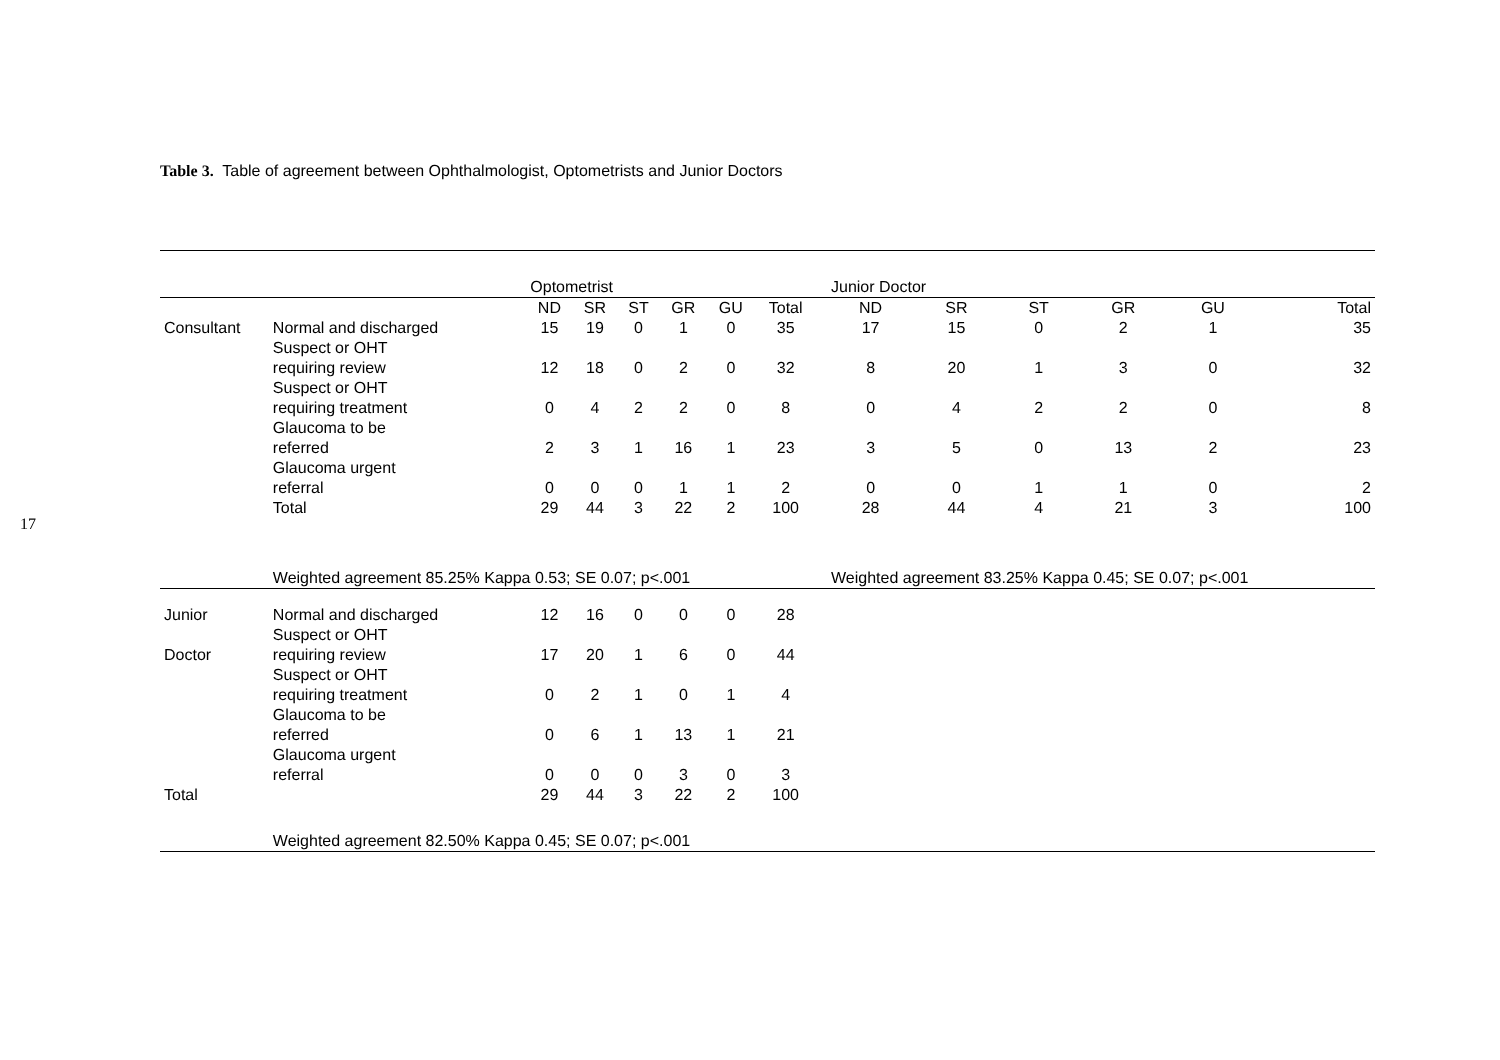17
Table 3. Table of agreement between Ophthalmologist, Optometrists and Junior Doctors
| | | Optometrist | | | | | | | Junior Doctor | | | | | |
| --- | --- | --- | --- | --- | --- | --- | --- | --- | --- | --- | --- | --- | --- | --- |
| | | ND | SR | ST | GR | GU | Total | | ND | SR | ST | GR | GU | Total |
| Consultant | Normal and discharged | 15 | 19 | 0 | 1 | 0 | 35 | | 17 | 15 | 0 | 2 | 1 | 35 |
| | Suspect or OHT requiring review | 12 | 18 | 0 | 2 | 0 | 32 | | 8 | 20 | 1 | 3 | 0 | 32 |
| | Suspect or OHT requiring treatment | 0 | 4 | 2 | 2 | 0 | 8 | | 0 | 4 | 2 | 2 | 0 | 8 |
| | Glaucoma to be referred | 2 | 3 | 1 | 16 | 1 | 23 | | 3 | 5 | 0 | 13 | 2 | 23 |
| | Glaucoma urgent referral | 0 | 0 | 0 | 1 | 1 | 2 | | 0 | 0 | 1 | 1 | 0 | 2 |
| | Total | 29 | 44 | 3 | 22 | 2 | 100 | | 28 | 44 | 4 | 21 | 3 | 100 |
| | Weighted agreement 85.25% Kappa 0.53; SE 0.07; p<.001 | | | | | | | | Weighted agreement 83.25% Kappa 0.45; SE 0.07; p<.001 | | | | | |
| Junior | Normal and discharged | 12 | 16 | 0 | 0 | 0 | 28 | | | | | | | |
| Doctor | Suspect or OHT requiring review | 17 | 20 | 1 | 6 | 0 | 44 | | | | | | | |
| | Suspect or OHT requiring treatment | 0 | 2 | 1 | 0 | 1 | 4 | | | | | | | |
| | Glaucoma to be referred | 0 | 6 | 1 | 13 | 1 | 21 | | | | | | | |
| | Glaucoma urgent referral | 0 | 0 | 0 | 3 | 0 | 3 | | | | | | | |
| Total | | 29 | 44 | 3 | 22 | 2 | 100 | | | | | | | |
| | Weighted agreement 82.50% Kappa 0.45; SE 0.07; p<.001 | | | | | | | | | | | | | |